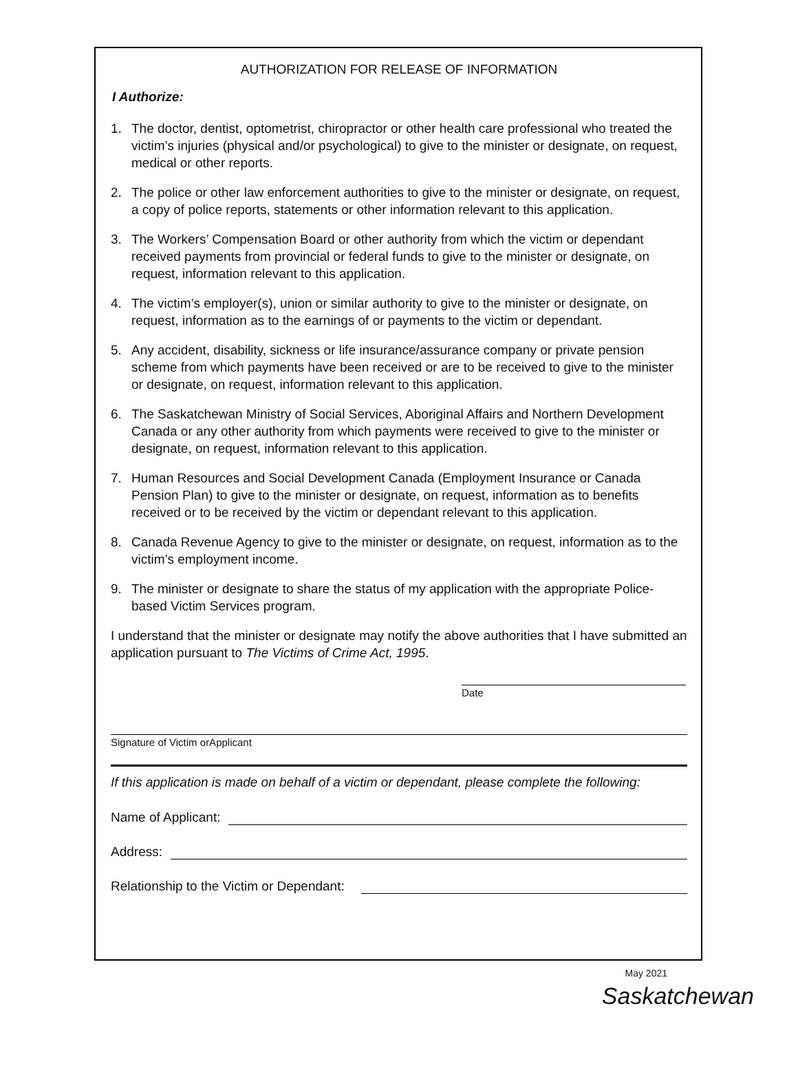AUTHORIZATION FOR RELEASE OF INFORMATION
I Authorize:
1. The doctor, dentist, optometrist, chiropractor or other health care professional who treated the victim’s injuries (physical and/or psychological) to give to the minister or designate, on request, medical or other reports.
2. The police or other law enforcement authorities to give to the minister or designate, on request, a copy of police reports, statements or other information relevant to this application.
3. The Workers’ Compensation Board or other authority from which the victim or dependant received payments from provincial or federal funds to give to the minister or designate, on request, information relevant to this application.
4. The victim’s employer(s), union or similar authority to give to the minister or designate, on request, information as to the earnings of or payments to the victim or dependant.
5. Any accident, disability, sickness or life insurance/assurance company or private pension scheme from which payments have been received or are to be received to give to the minister or designate, on request, information relevant to this application.
6. The Saskatchewan Ministry of Social Services, Aboriginal Affairs and Northern Development Canada or any other authority from which payments were received to give to the minister or designate, on request, information relevant to this application.
7. Human Resources and Social Development Canada (Employment Insurance or Canada Pension Plan) to give to the minister or designate, on request, information as to benefits received or to be received by the victim or dependant relevant to this application.
8. Canada Revenue Agency to give to the minister or designate, on request, information as to the victim’s employment income.
9. The minister or designate to share the status of my application with the appropriate Police-based Victim Services program.
I understand that the minister or designate may notify the above authorities that I have submitted an application pursuant to The Victims of Crime Act, 1995.
Date
Signature of Victim orApplicant
If this application is made on behalf of a victim or dependant, please complete the following:
Name of Applicant:
Address:
Relationship to the Victim or Dependant:
May 2021
Saskatchewan